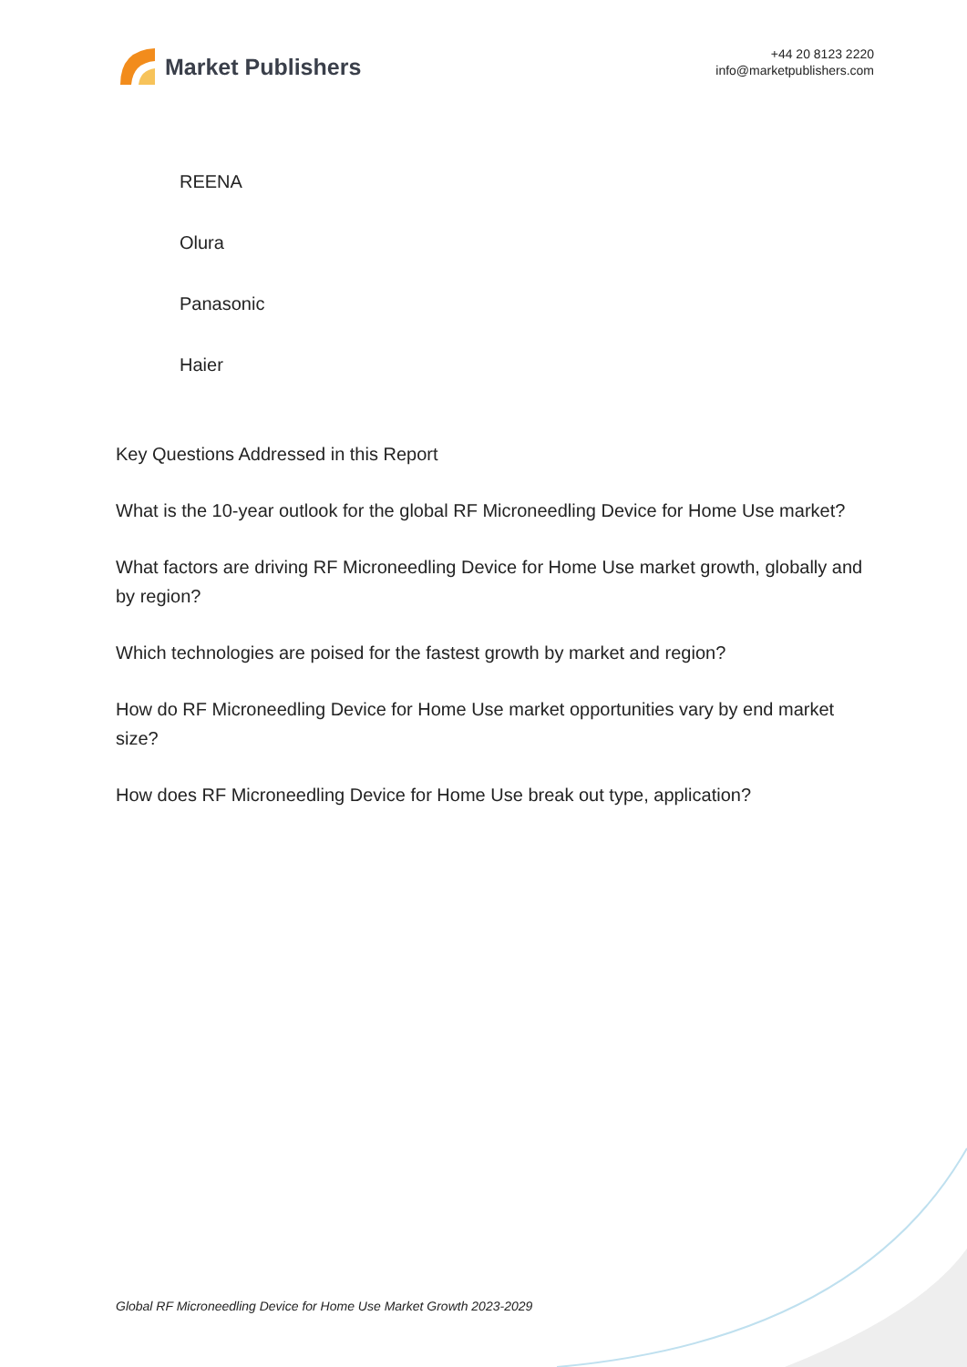Market Publishers
+44 20 8123 2220
info@marketpublishers.com
REENA
Olura
Panasonic
Haier
Key Questions Addressed in this Report
What is the 10-year outlook for the global RF Microneedling Device for Home Use market?
What factors are driving RF Microneedling Device for Home Use market growth, globally and by region?
Which technologies are poised for the fastest growth by market and region?
How do RF Microneedling Device for Home Use market opportunities vary by end market size?
How does RF Microneedling Device for Home Use break out type, application?
Global RF Microneedling Device for Home Use Market Growth 2023-2029